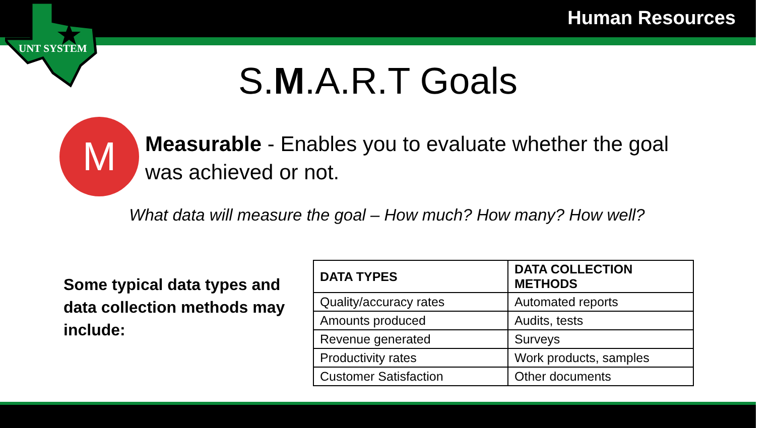UNT SYSTEM
Human Resources
S.M.A.R.T Goals
M
Measurable - Enables you to evaluate whether the goal was achieved or not.
What data will measure the goal – How much? How many? How well?
Some typical data types and data collection methods may include:
| DATA TYPES | DATA COLLECTION METHODS |
| --- | --- |
| Quality/accuracy rates | Automated reports |
| Amounts produced | Audits, tests |
| Revenue generated | Surveys |
| Productivity rates | Work products, samples |
| Customer Satisfaction | Other documents |